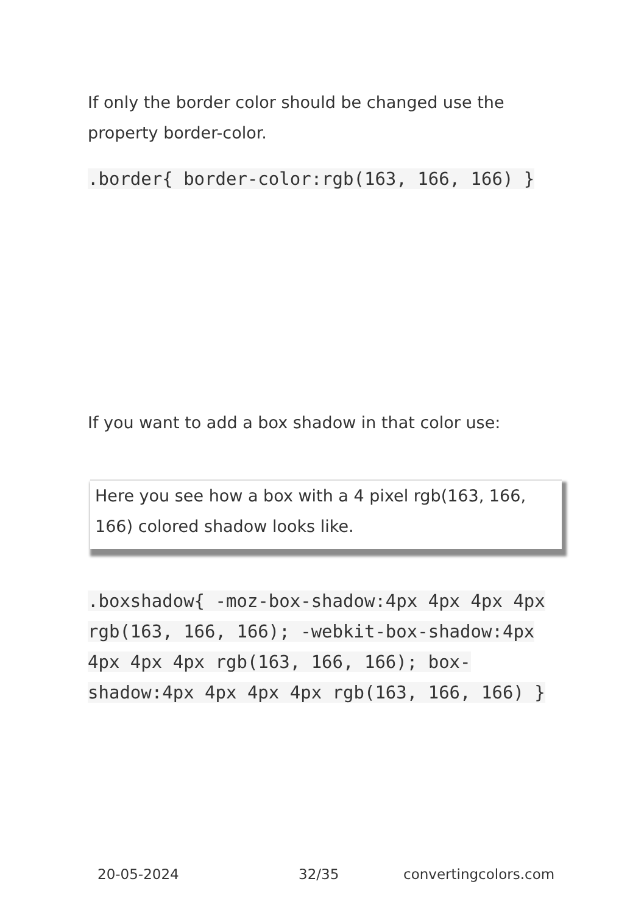If only the border color should be changed use the property border-color.
.border{ border-color:rgb(163, 166, 166) }
If you want to add a box shadow in that color use:
Here you see how a box with a 4 pixel rgb(163, 166, 166) colored shadow looks like.
.boxshadow{ -moz-box-shadow:4px 4px 4px 4px rgb(163, 166, 166); -webkit-box-shadow:4px 4px 4px 4px rgb(163, 166, 166); box-shadow:4px 4px 4px 4px rgb(163, 166, 166) }
20-05-2024 32/35 convertingcolors.com